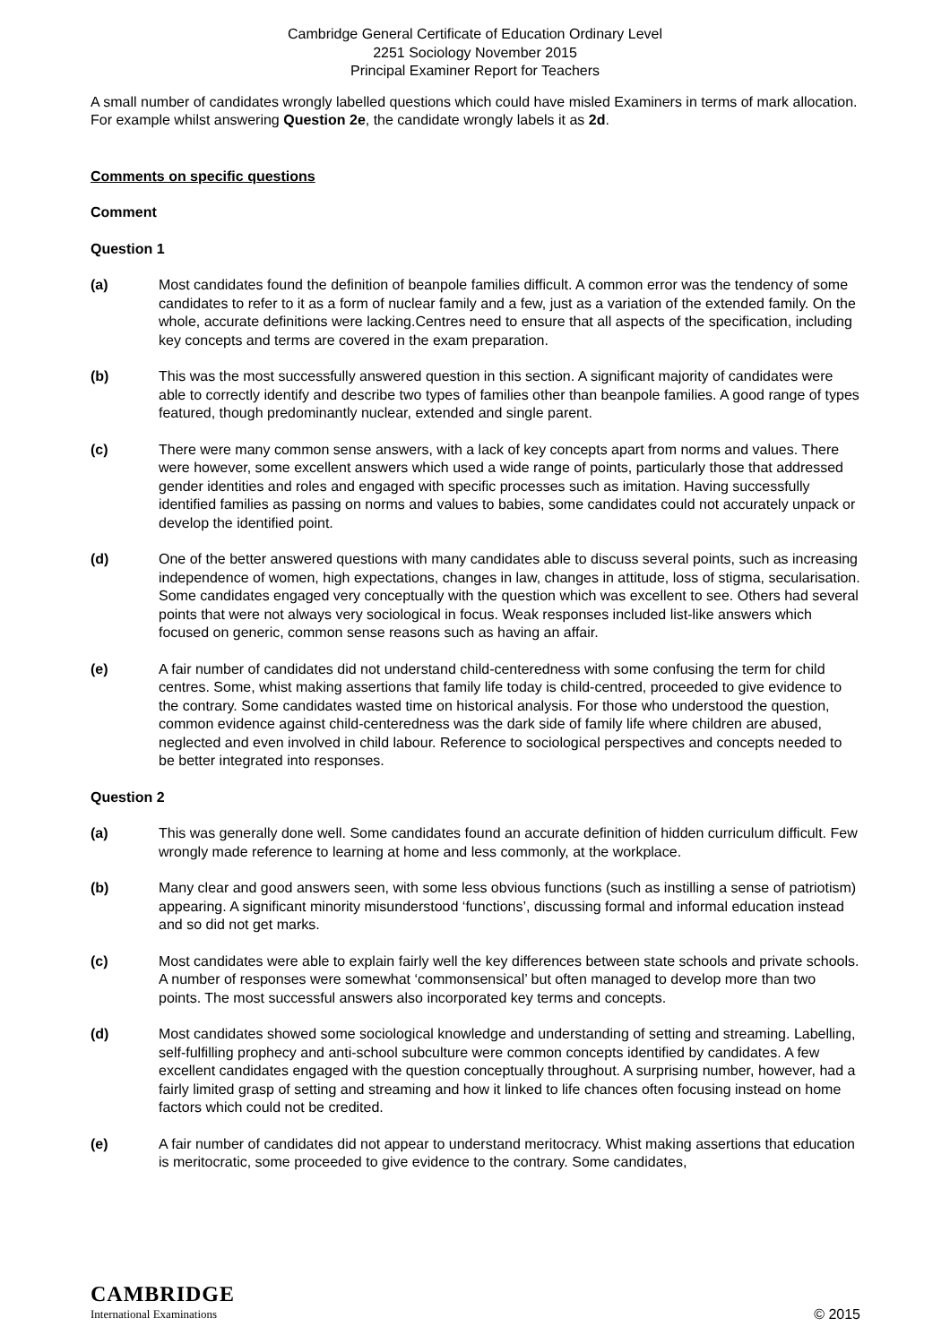Cambridge General Certificate of Education Ordinary Level
2251 Sociology November 2015
Principal Examiner Report for Teachers
A small number of candidates wrongly labelled questions which could have misled Examiners in terms of mark allocation. For example whilst answering Question 2e, the candidate wrongly labels it as 2d.
Comments on specific questions
Comment
Question 1
(a) Most candidates found the definition of beanpole families difficult. A common error was the tendency of some candidates to refer to it as a form of nuclear family and a few, just as a variation of the extended family. On the whole, accurate definitions were lacking.Centres need to ensure that all aspects of the specification, including key concepts and terms are covered in the exam preparation.
(b) This was the most successfully answered question in this section. A significant majority of candidates were able to correctly identify and describe two types of families other than beanpole families. A good range of types featured, though predominantly nuclear, extended and single parent.
(c) There were many common sense answers, with a lack of key concepts apart from norms and values. There were however, some excellent answers which used a wide range of points, particularly those that addressed gender identities and roles and engaged with specific processes such as imitation. Having successfully identified families as passing on norms and values to babies, some candidates could not accurately unpack or develop the identified point.
(d) One of the better answered questions with many candidates able to discuss several points, such as increasing independence of women, high expectations, changes in law, changes in attitude, loss of stigma, secularisation. Some candidates engaged very conceptually with the question which was excellent to see. Others had several points that were not always very sociological in focus. Weak responses included list-like answers which focused on generic, common sense reasons such as having an affair.
(e) A fair number of candidates did not understand child-centeredness with some confusing the term for child centres. Some, whist making assertions that family life today is child-centred, proceeded to give evidence to the contrary. Some candidates wasted time on historical analysis. For those who understood the question, common evidence against child-centeredness was the dark side of family life where children are abused, neglected and even involved in child labour. Reference to sociological perspectives and concepts needed to be better integrated into responses.
Question 2
(a) This was generally done well. Some candidates found an accurate definition of hidden curriculum difficult. Few wrongly made reference to learning at home and less commonly, at the workplace.
(b) Many clear and good answers seen, with some less obvious functions (such as instilling a sense of patriotism) appearing. A significant minority misunderstood ‘functions’, discussing formal and informal education instead and so did not get marks.
(c) Most candidates were able to explain fairly well the key differences between state schools and private schools. A number of responses were somewhat ‘commonsensical’ but often managed to develop more than two points. The most successful answers also incorporated key terms and concepts.
(d) Most candidates showed some sociological knowledge and understanding of setting and streaming. Labelling, self-fulfilling prophecy and anti-school subculture were common concepts identified by candidates. A few excellent candidates engaged with the question conceptually throughout. A surprising number, however, had a fairly limited grasp of setting and streaming and how it linked to life chances often focusing instead on home factors which could not be credited.
(e) A fair number of candidates did not appear to understand meritocracy. Whist making assertions that education is meritocratic, some proceeded to give evidence to the contrary. Some candidates,
CAMBRIDGE
International Examinations
© 2015